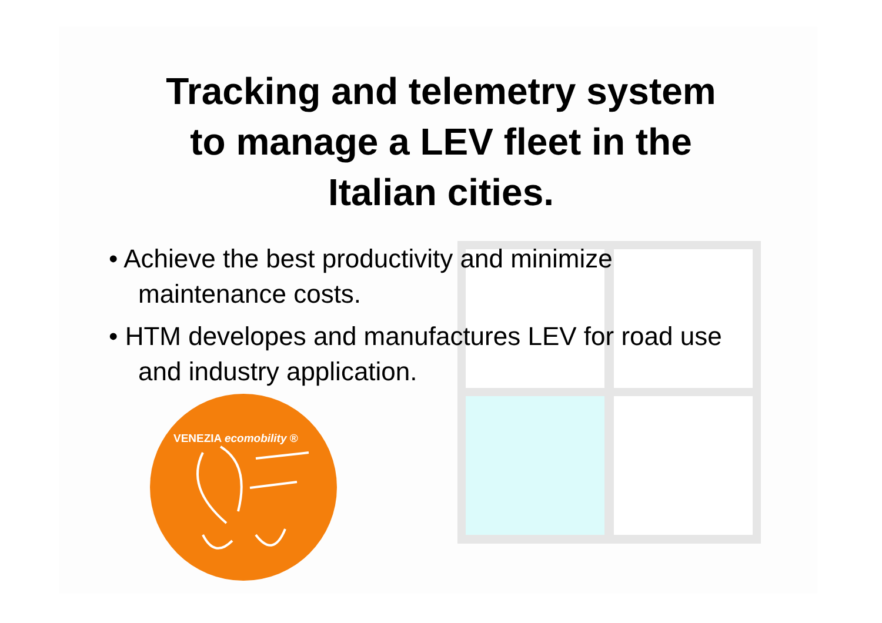Tracking and telemetry system
to manage a LEV fleet in the
Italian cities.
• Achieve the best productivity and minimize maintenance costs.
• HTM developes and manufactures LEV for road use and industry application.
VENEZIA ecomobility ®